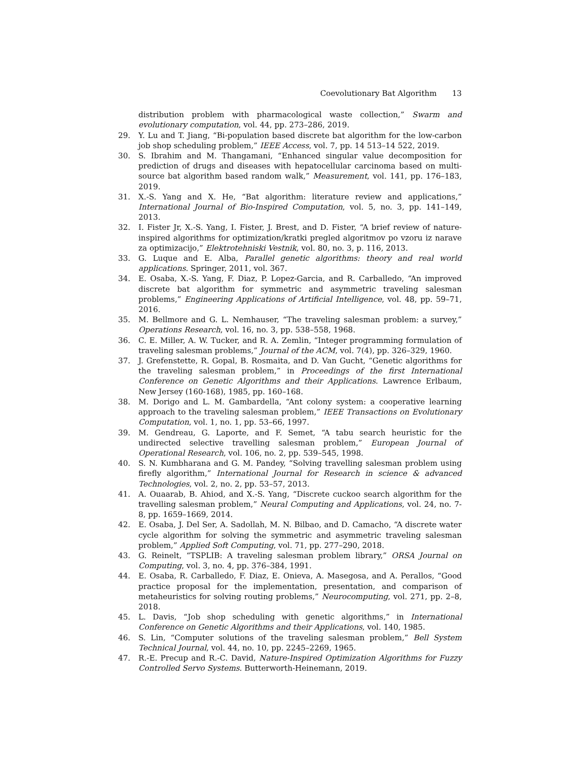Coevolutionary Bat Algorithm 13
distribution problem with pharmacological waste collection,” Swarm and evolutionary computation, vol. 44, pp. 273–286, 2019.
29. Y. Lu and T. Jiang, “Bi-population based discrete bat algorithm for the low-carbon job shop scheduling problem,” IEEE Access, vol. 7, pp. 14 513–14 522, 2019.
30. S. Ibrahim and M. Thangamani, “Enhanced singular value decomposition for prediction of drugs and diseases with hepatocellular carcinoma based on multi-source bat algorithm based random walk,” Measurement, vol. 141, pp. 176–183, 2019.
31. X.-S. Yang and X. He, “Bat algorithm: literature review and applications,” International Journal of Bio-Inspired Computation, vol. 5, no. 3, pp. 141–149, 2013.
32. I. Fister Jr, X.-S. Yang, I. Fister, J. Brest, and D. Fister, “A brief review of nature-inspired algorithms for optimization/kratki pregled algoritmov po vzoru iz narave za optimizacijo,” Elektrotehniski Vestnik, vol. 80, no. 3, p. 116, 2013.
33. G. Luque and E. Alba, Parallel genetic algorithms: theory and real world applications. Springer, 2011, vol. 367.
34. E. Osaba, X.-S. Yang, F. Diaz, P. Lopez-Garcia, and R. Carballedo, “An improved discrete bat algorithm for symmetric and asymmetric traveling salesman problems,” Engineering Applications of Artificial Intelligence, vol. 48, pp. 59–71, 2016.
35. M. Bellmore and G. L. Nemhauser, “The traveling salesman problem: a survey,” Operations Research, vol. 16, no. 3, pp. 538–558, 1968.
36. C. E. Miller, A. W. Tucker, and R. A. Zemlin, “Integer programming formulation of traveling salesman problems,” Journal of the ACM, vol. 7(4), pp. 326–329, 1960.
37. J. Grefenstette, R. Gopal, B. Rosmaita, and D. Van Gucht, “Genetic algorithms for the traveling salesman problem,” in Proceedings of the first International Conference on Genetic Algorithms and their Applications. Lawrence Erlbaum, New Jersey (160-168), 1985, pp. 160–168.
38. M. Dorigo and L. M. Gambardella, “Ant colony system: a cooperative learning approach to the traveling salesman problem,” IEEE Transactions on Evolutionary Computation, vol. 1, no. 1, pp. 53–66, 1997.
39. M. Gendreau, G. Laporte, and F. Semet, “A tabu search heuristic for the undirected selective travelling salesman problem,” European Journal of Operational Research, vol. 106, no. 2, pp. 539–545, 1998.
40. S. N. Kumbharana and G. M. Pandey, “Solving travelling salesman problem using firefly algorithm,” International Journal for Research in science & advanced Technologies, vol. 2, no. 2, pp. 53–57, 2013.
41. A. Ouaarab, B. Ahiod, and X.-S. Yang, “Discrete cuckoo search algorithm for the travelling salesman problem,” Neural Computing and Applications, vol. 24, no. 7-8, pp. 1659–1669, 2014.
42. E. Osaba, J. Del Ser, A. Sadollah, M. N. Bilbao, and D. Camacho, “A discrete water cycle algorithm for solving the symmetric and asymmetric traveling salesman problem,” Applied Soft Computing, vol. 71, pp. 277–290, 2018.
43. G. Reinelt, “TSPLIB: A traveling salesman problem library,” ORSA Journal on Computing, vol. 3, no. 4, pp. 376–384, 1991.
44. E. Osaba, R. Carballedo, F. Diaz, E. Onieva, A. Masegosa, and A. Perallos, “Good practice proposal for the implementation, presentation, and comparison of metaheuristics for solving routing problems,” Neurocomputing, vol. 271, pp. 2–8, 2018.
45. L. Davis, “Job shop scheduling with genetic algorithms,” in International Conference on Genetic Algorithms and their Applications, vol. 140, 1985.
46. S. Lin, “Computer solutions of the traveling salesman problem,” Bell System Technical Journal, vol. 44, no. 10, pp. 2245–2269, 1965.
47. R.-E. Precup and R.-C. David, Nature-Inspired Optimization Algorithms for Fuzzy Controlled Servo Systems. Butterworth-Heinemann, 2019.